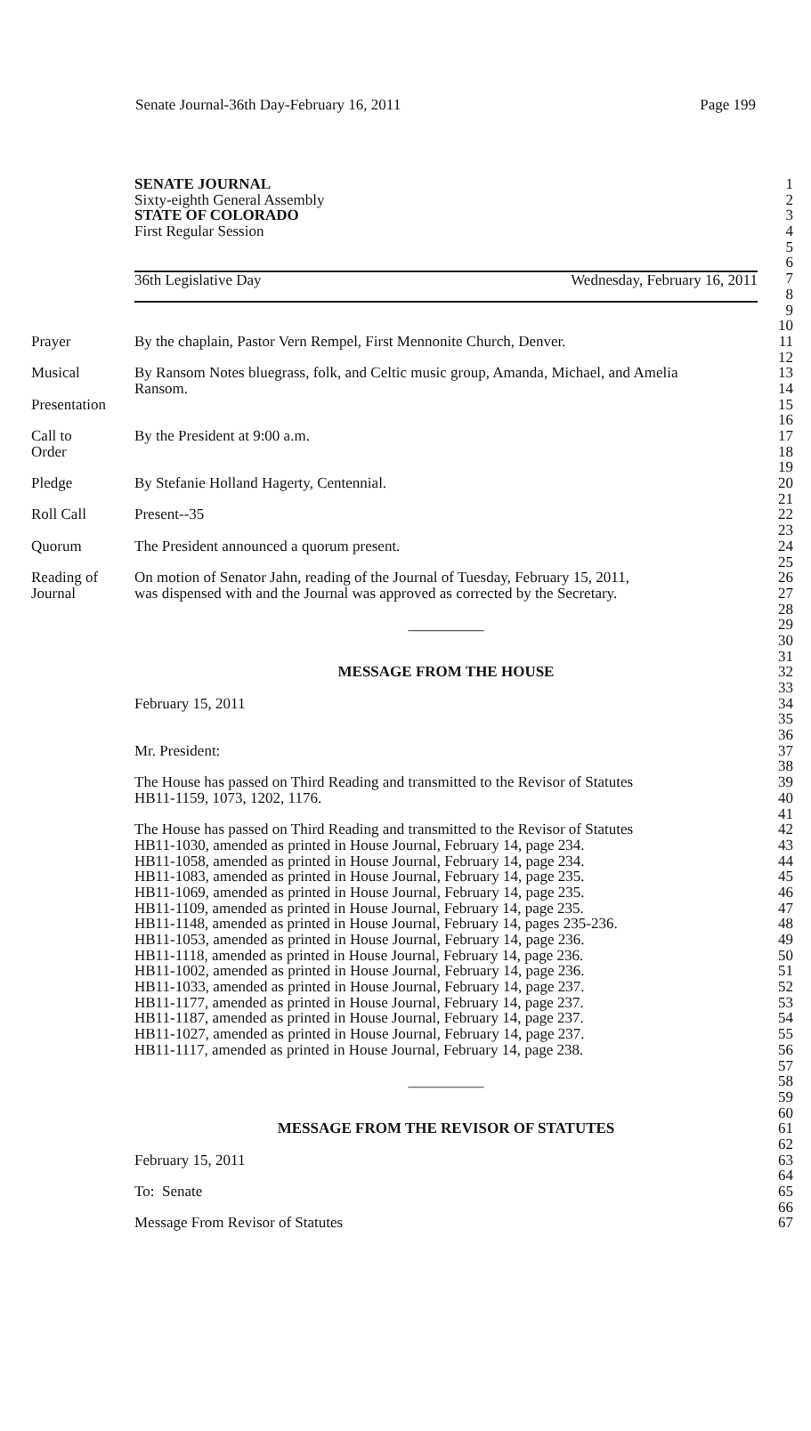Senate Journal-36th Day-February 16, 2011 Page 199
SENATE JOURNAL 1
Sixty-eighth General Assembly 2
STATE OF COLORADO 3
First Regular Session 4
5
6
36th Legislative Day Wednesday, February 16, 2011 7
8
9
10
Prayer By the chaplain, Pastor Vern Rempel, First Mennonite Church, Denver. 11
12
Musical By Ransom Notes bluegrass, folk, and Celtic music group, Amanda, Michael, and Amelia
13
Ransom. 14
Presentation
15
16
Call to By the President at 9:00 a.m. 17
Order 18
19
Pledge By Stefanie Holland Hagerty, Centennial. 20
21
Roll Call Present--35 22
23
Quorum The President announced a quorum present. 24
25
Reading of On motion of Senator Jahn, reading of the Journal of Tuesday, February 15, 2011,
26
Journal was dispensed with and the Journal was approved as corrected by the Secretary.
27
28
__________ 29
30
31
MESSAGE FROM THE HOUSE 32
33
February 15, 2011 34
35
36
Mr. President: 37
38
The House has passed on Third Reading and transmitted to the Revisor of Statutes
39
HB11-1159, 1073, 1202, 1176. 40
41
The House has passed on Third Reading and transmitted to the Revisor of Statutes
42
HB11-1030, amended as printed in House Journal, February 14, page 234.
43
HB11-1058, amended as printed in House Journal, February 14, page 234.
44
HB11-1083, amended as printed in House Journal, February 14, page 235.
45
HB11-1069, amended as printed in House Journal, February 14, page 235.
46
HB11-1109, amended as printed in House Journal, February 14, page 235.
47
HB11-1148, amended as printed in House Journal, February 14, pages 235-236.
48
HB11-1053, amended as printed in House Journal, February 14, page 236.
49
HB11-1118, amended as printed in House Journal, February 14, page 236.
50
HB11-1002, amended as printed in House Journal, February 14, page 236.
51
HB11-1033, amended as printed in House Journal, February 14, page 237.
52
HB11-1177, amended as printed in House Journal, February 14, page 237.
53
HB11-1187, amended as printed in House Journal, February 14, page 237.
54
HB11-1027, amended as printed in House Journal, February 14, page 237.
55
HB11-1117, amended as printed in House Journal, February 14, page 238.
56
57
__________ 58
59
60
MESSAGE FROM THE REVISOR OF STATUTES 61
62
February 15, 2011 63
64
To: Senate 65
66
Message From Revisor of Statutes 67